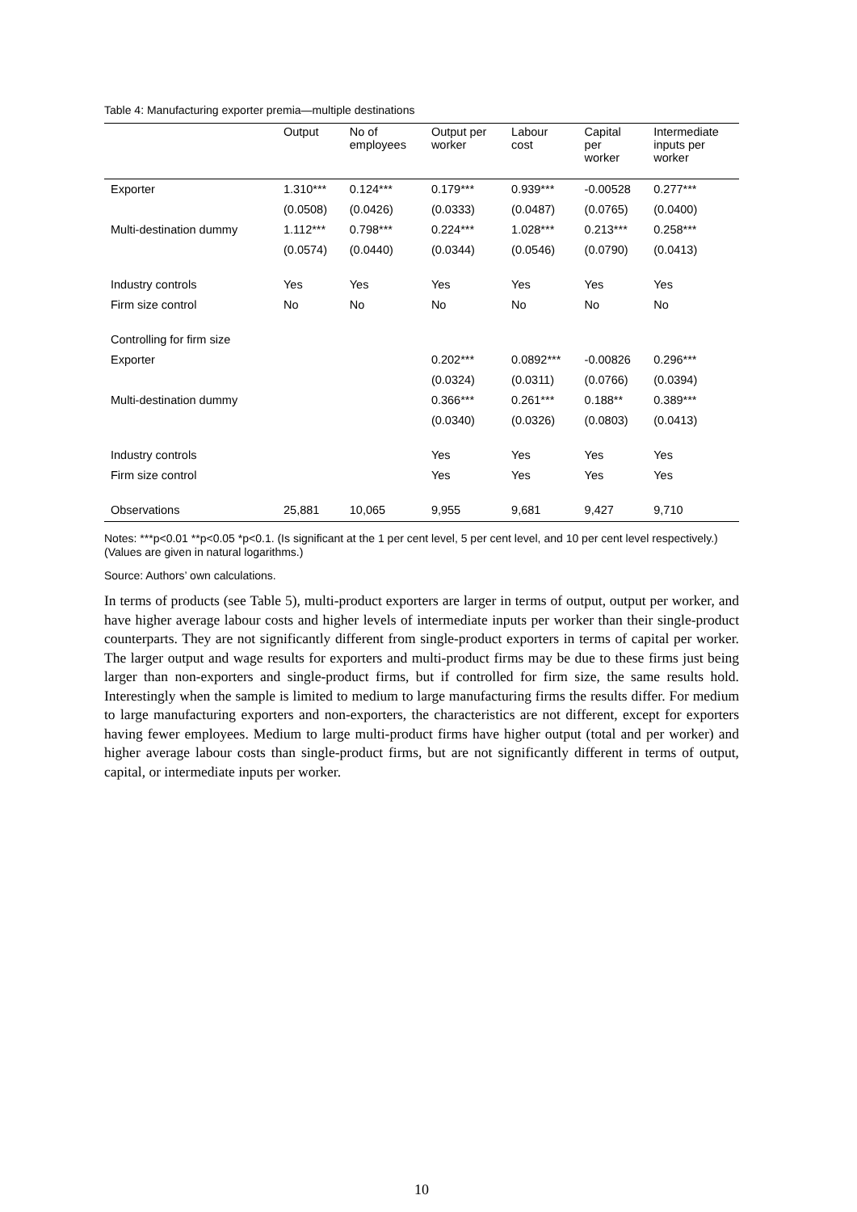Table 4: Manufacturing exporter premia—multiple destinations
| | Output | No of employees | Output per worker | Labour cost | Capital per worker | Intermediate inputs per worker |
| --- | --- | --- | --- | --- | --- | --- |
| Exporter | 1.310*** | 0.124*** | 0.179*** | 0.939*** | -0.00528 | 0.277*** |
| | (0.0508) | (0.0426) | (0.0333) | (0.0487) | (0.0765) | (0.0400) |
| Multi-destination dummy | 1.112*** | 0.798*** | 0.224*** | 1.028*** | 0.213*** | 0.258*** |
| | (0.0574) | (0.0440) | (0.0344) | (0.0546) | (0.0790) | (0.0413) |
| Industry controls | Yes | Yes | Yes | Yes | Yes | Yes |
| Firm size control | No | No | No | No | No | No |
| Controlling for firm size | | | | | | |
| Exporter | | | 0.202*** | 0.0892*** | -0.00826 | 0.296*** |
| | | | (0.0324) | (0.0311) | (0.0766) | (0.0394) |
| Multi-destination dummy | | | 0.366*** | 0.261*** | 0.188** | 0.389*** |
| | | | (0.0340) | (0.0326) | (0.0803) | (0.0413) |
| Industry controls | | | Yes | Yes | Yes | Yes |
| Firm size control | | | Yes | Yes | Yes | Yes |
| Observations | 25,881 | 10,065 | 9,955 | 9,681 | 9,427 | 9,710 |
Notes: ***p<0.01 **p<0.05 *p<0.1. (Is significant at the 1 per cent level, 5 per cent level, and 10 per cent level respectively.) (Values are given in natural logarithms.)
Source: Authors’ own calculations.
In terms of products (see Table 5), multi-product exporters are larger in terms of output, output per worker, and have higher average labour costs and higher levels of intermediate inputs per worker than their single-product counterparts. They are not significantly different from single-product exporters in terms of capital per worker. The larger output and wage results for exporters and multi-product firms may be due to these firms just being larger than non-exporters and single-product firms, but if controlled for firm size, the same results hold. Interestingly when the sample is limited to medium to large manufacturing firms the results differ. For medium to large manufacturing exporters and non-exporters, the characteristics are not different, except for exporters having fewer employees. Medium to large multi-product firms have higher output (total and per worker) and higher average labour costs than single-product firms, but are not significantly different in terms of output, capital, or intermediate inputs per worker.
10